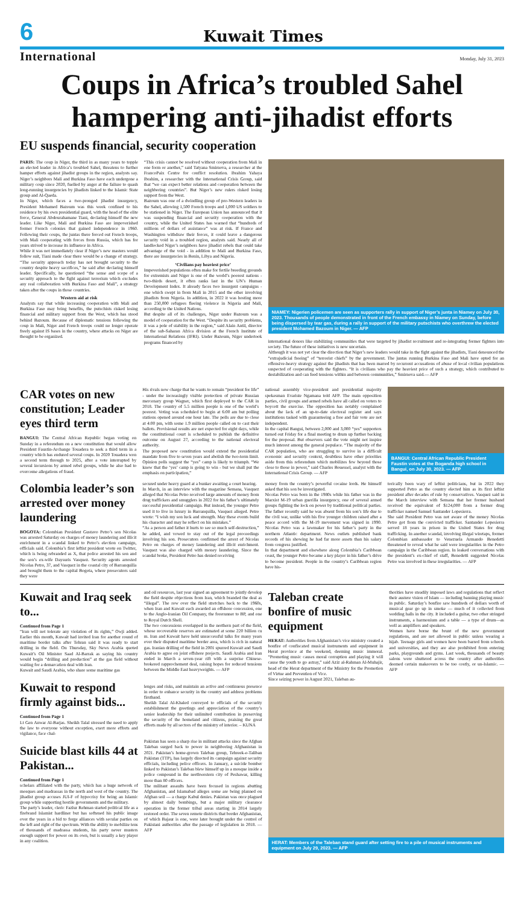6 Kuwait Times
International
Monday, July 31, 2023
Coups in Africa’s troubled Sahel hampering anti-jihadist efforts
EU suspends financial, security cooperation
PARIS: The coup in Niger, the third in as many years to topple an elected leader in Africa’s troubled Sahel, threatens to further hamper efforts against jihadist groups in the region, analysts say. Niger’s neighbors Mali and Burkina Faso have each undergone a military coup since 2020, fuelled by anger at the failure to quash long-running insurgencies by jihadists linked to the Islamic State group and Al-Qaeda.
In Niger, which faces a two-pronged jihadist insurgency, President Mohamed Bazoum was this week confined to his residence by his own presidential guard, with the head of the elite force, General Abdourahamane Tiani, declaring himself the new leader. Like Niger, Mali and Burkina Faso are impoverished former French colonies that gained independence in 1960. Following their coups, the juntas there forced out French troops, with Mali cooperating with forces from Russia, which has for years strived to increase its influence in Africa.
While it was not immediately clear if Niger’s new masters would follow suit, Tiani made clear there would be a change of strategy. “The security approach today has not brought security to the country despite heavy sacrifices,” he said after declaring himself leader. Specifically, he questioned “the sense and scope of a security approach to the fight against terrorism which excludes any real collaboration with Burkina Faso and Mali”, a strategy taken after the coups in those countries.
Western aid at risk
Analysts say that while increasing cooperation with Mali and Burkina Faso may bring benefits, the putschists risked losing financial and military support from the West, which has stood behind Bazoum. Because of diplomatic tensions following the coup in Mali, Niger and French troops could no longer operate freely against IS bases in the country, where attacks on Niger are thought to be organized.
“This crisis cannot be resolved without cooperation from Mali in one form or another,” said Tatyana Smirnova, a researcher at the FrancoPaix Centre for conflict resolution. Ibrahim Yahaya Ibrahim, a researcher with the International Crisis Group, said that “we can expect better relations and cooperation between the neighboring countries”. But Niger’s new rulers risked losing support from the West.
Bazoum was one of a dwindling group of pro-Western leaders in the Sahel, allowing 1,500 French troops and 1,000 US soldiers to be stationed in Niger. The European Union has announced that it was suspending financial and security cooperation with the country, while the United States has warned that “hundreds of millions of dollars of assistance” was at risk. If France and Washington withdraw their forces, it could leave a dangerous security void in a troubled region, analysts said. Nearly all of landlocked Niger’s neighbors have jihadist rebels that could take advantage of the void - in addition to Mali and Burkina Faso, there are insurgencies in Benin, Libya and Nigeria.
‘Civilians pay heaviest price’
Impoverished populations often make for fertile breeding grounds for extremists and Niger is one of the world’s poorest nations - two-thirds desert, it often ranks last in the UN’s Human Development Index. It already faces two insurgent campaigns - one which swept in from Mali in 2015 and the other involving jihadists from Nigeria. In addition, in 2022 it was hosting more than 250,000 refugees fleeing violence in Nigeria and Mali, according to the United Nations.
But despite all of its challenges, Niger under Bazoum was a model of cooperation for the West. “Despite its security problems, it was a pole of stability in the region,” said Alain Antil, director of the sub-Saharan Africa division at the French Institute of International Relations (IFRI). Under Bazoum, Niger undertook programs financed by
NIAMEY: Nigerien policemen are seen as supporters rally in support of Niger’s junta in Niamey on July 30, 2023. Thousands of people demonstrated in front of the French embassy in Niamey on Sunday, before being dispersed by tear gas, during a rally in support of the military putschists who overthrew the elected president Mohamed Bazoum in Niger. — AFP
international donors like stabilizing communities that were targeted by jihadist recruitment and re-integrating former fighters into society. The future of these initiatives is now uncertain.
Although it was not yet clear the direction that Niger’s new leaders would take in the fight against the jihadists, Tiani denounced the “extrajudicial freeing” of “terrorist chiefs” by the government. The juntas running Burkina Faso and Mali have opted for an offensive-heavy strategy against the jihadists that has been marred by recurrent accusations of abuse of local civilian populations suspected of cooperating with the fighters. “It is civilians who pay the heaviest price of such a strategy, which contributed to destabilization and can feed tensions within and between communities,” Smirnova said.— AFP
CAR votes on new constitution; Leader eyes third term
BANGUI: The Central African Republic began voting on Sunday in a referendum on a new constitution that would allow President Faustin-Archange Touadera to seek a third term in a country which has endured several coups. In 2020 Touadera won a second term through to 2025, after a vote interrupted by several incursions by armed rebel groups, while he also had to overcome allegations of fraud.
His rivals now charge that he wants to remain “president for life” - under the increasingly visible protection of private Russian mercenary group Wagner, which first deployed to the CAR in 2018. The country of 5.5 million people is one of the world’s poorest. Voting was scheduled to begin at 6:00 am but polling stations opened around one hour late. The polls are due to close at 4:00 pm, with some 1.9 million people called on to cast their ballots. Provisional results are not expected for eight days, while the constitutional court is scheduled to publish the definitive outcome on August 27, according to the national electoral authority.
The proposed new constitution would extend the presidential mandate from five to seven years and abolish the two-term limit. Opinion polls suggest the “yes” camp is likely to triumph. “We know that the ‘yes’ camp is going to win - but we shall put the emphasis on participation,”
national assembly vice-president and presidential majority spokesman Evariste Ngamana told AFP. The main opposition parties, civil groups and armed rebels have all called on voters to boycott the exercise. The opposition has notably complained about the lack of an up-to-date electoral register and says institutions tasked with guaranteeing a free and fair vote are not independent.
In the capital Bangui, between 2,000 and 3,000 “yes” supporters turned out Friday for a final meeting to drum up further backing for the proposal. But observers said the vote might not inspire much interest among the general populace. “The majority of the CAR population, who are struggling to survive in a difficult economic and security context, doubtless have other priorities aside from this referendum which mobilizes few beyond those close to those in power,” said Charles Bouessel, analyst with the International Crisis Group. — AFP
BANGUI: Central African Republic President Faustin votes at the Boganda high school in Bangui, on July 30, 2023. — AFP
Colombia leader’s son arrested over money laundering
BOGOTA: Colombian President Gustavo Petro’s son Nicolas was arrested Saturday on charges of money laundering and illicit enrichment in a scandal linked to Petro’s election campaign, officials said. Colombia’s first leftist president wrote on Twitter, which is being rebranded as X, that police arrested his son and the son’s ex-wife Daysuris Vasquez. Security agents arrested Nicolas Petro, 37, and Vasquez in the coastal city of Barranquilla and brought them to the capital Bogota, where prosecutors said they were
secured under heavy guard at a bunker awaiting a court hearing.
In March, in an interview with the magazine Semana, Vasquez alleged that Nicolas Petro received large amounts of money from drug traffickers and smugglers in 2022 for his father’s ultimately successful presidential campaign. But instead, the younger Petro used it to live in luxury in Barranquilla, Vasquez alleged. Petro wrote: “I wish my son luck and strength. May these events build his character and may he reflect on his mistakes.”
“As a person and father it hurts to see so much self-destruction,” he added, and vowed to stay out of the legal proceedings involving his son. Prosecutors confirmed the arrest of Nicolas Petro on charges of money laundering and illicit enrichment. Vasquez was also charged with money laundering. Since the scandal broke, President Petro has denied receiving
money from the country’s powerful cocaine lords. He himself asked that his son be investigated.
Nicolas Petro was born in the 1980s while his father was in the Marxist M-19 urban guerilla insurgency, one of several armed groups fighting the lock on power by traditional political parties. The father recently said he was absent from his son’s life due to the civil war, unlike with his five younger children raised after a peace accord with the M-19 movement was signed in 1990. Nicolas Petro was a lawmaker for his father’s party in the northern Atlantic department. News outlets published bank records of his showing he had far more assets than his salary from congress justified.
In that department and elsewhere along Colombia’s Caribbean coast, the younger Petro became a key player in his father’s drive to become president. People in the country’s Caribbean region have his-
torically been wary of leftist politicians, but in 2022 they supported Petro as the country elected him as its first leftist president after decades of rule by conservatives. Vasquez said in the March interview with Semana that her former husband received the equivalent of $124,000 from a former drug trafficker named Samuel Santander Lopesierra.
She said President Petro was not aware of the money Nicolas Petro got from the convicted trafficker. Santander Lopesierra served 18 years in prison in the United States for drug trafficking. In another scandal, involving illegal wiretaps, former Colombian ambassador to Venezuela Armando Benedetti threatened to reveal what he said were irregularities in the Petro campaign in the Caribbean region. In leaked conversations with the president’s ex-chief of staff, Benedetti suggested Nicolas Petro was involved in these irregularities. — AFP
Kuwait and Iraq seek to...
Continued from Page 1
“Iran will not tolerate any violation of its rights,” Owji added. Earlier this month, Kuwait had invited Iran for another round of maritime border talks after Tehran said it was ready to start drilling in the field. On Thursday, Sky News Arabia quoted Kuwait’s Oil Minister Saad Al-Barrak as saying his country would begin “drilling and production” at the gas field without waiting for a demarcation deal with Iran.
Kuwait and Saudi Arabia, who share some maritime gas
Kuwait to respond firmly against bids...
Continued from Page 1
Lt Gen Anwar Al-Barjas. Sheikh Talal stressed the need to apply the law to everyone without exception, exert more efforts and vigilance, face chal-
Suicide blast kills 44 at Pakistan...
Continued from Page 1
scholars affiliated with the party, which has a huge network of mosques and madrassas in the north and west of the country. The jihadist group accuses JUI-F of hypocrisy for being an Islamic group while supporting hostile governments and the military.
The party’s leader, cleric Fazlur Rehman started political life as a firebrand Islamist hardliner but has softened his public image over the years in a bid to forge alliances with secular parties on the left and right of the spectrum. With the ability to mobilize tens of thousands of madrassa students, his party never musters enough support for power on its own, but is usually a key player in any coalition.
and oil resources, last year signed an agreement to jointly develop the field despite objections from Iran, which branded the deal as “illegal”. The row over the field stretches back to the 1960s, when Iran and Kuwait each awarded an offshore concession, one to the Anglo-Iranian Oil Company, the forerunner to BP, and one to Royal Dutch Shell.
The two concessions overlapped in the northern part of the field, whose recoverable reserves are estimated at some 220 billion cu m. Iran and Kuwait have held unsuccessful talks for many years over their disputed maritime border area, which is rich in natural gas. Iranian drilling of the field in 2001 spurred Kuwait and Saudi Arabia to agree on joint offshore projects. Saudi Arabia and Iran ended in March a seven-year rift with a surprise Chinese-brokered rapprochement deal, raising hopes for reduced tensions between the Middle East heavyweights. — AFP
lenges and risks, and maintain an active and continuous presence in order to enhance security in the country and address problems firsthand.
Sheikh Talal Al-Khaled conveyed to officials of the security establishment the greetings and appreciation of the country’s senior leadership for their unlimited contribution in preserving the security of the homeland and citizens, praising the great efforts made by all sectors of the ministry of interior. – KUNA
Pakistan has seen a sharp rise in militant attacks since the Afghan Taleban surged back to power in neighboring Afghanistan in 2021. Pakistan’s home-grown Taleban group, Tehreek-e-Taliban Pakistan (TTP), has largely directed its campaign against security officials, including police officers. In January, a suicide bomber linked to Pakistan’s Taleban blew himself up in a mosque inside a police compound in the northwestern city of Peshawar, killing more than 80 officers.
The militant assaults have been focused in regions abutting Afghanistan, and Islamabad alleges some are being planned on Afghan soil — a charge Kabul denies. Pakistan was once plagued by almost daily bombings, but a major military clearance operation in the former tribal areas starting in 2014 largely restored order. The seven remote districts that border Afghanistan, of which Bajaur is one, were later brought under the control of Pakistani authorities after the passage of legislation in 2018. — AFP
Taleban create bonfire of music equipment
HERAT: Authorities from Afghanistan’s vice ministry created a bonfire of confiscated musical instruments and equipment in Herat province at the weekend, deeming music immoral. “Promoting music causes moral corruption and playing it will cause the youth to go astray,” said Aziz al-Rahman Al-Muhajir, head of the Herat department of the Ministry for the Promotion of Virtue and Prevention of Vice.
Since seizing power in August 2021, Taleban au-
thorities have steadily imposed laws and regulations that reflect their austere vision of Islam — including banning playing music in public. Saturday’s bonfire saw hundreds of dollars worth of musical gear go up in smoke — much of it collected from wedding halls in the city. It included a guitar, two other stringed instruments, a harmonium and a table — a type of drum—as well as amplifiers and speakers.
Women have borne the brunt of the new government regulations, and are not allowed in public unless wearing a hijab. Teenage girls and women have been barred from schools and universities, and they are also prohibited from entering parks, playgrounds and gyms. Last week, thousands of beauty salons were shuttered across the country after authorities deemed certain makeovers to be too costly, or un-Islamic. — AFP
HERAT: Members of the Taleban stand guard after setting fire to a pile of musical instruments and equipment on July 29, 2023. — AFP